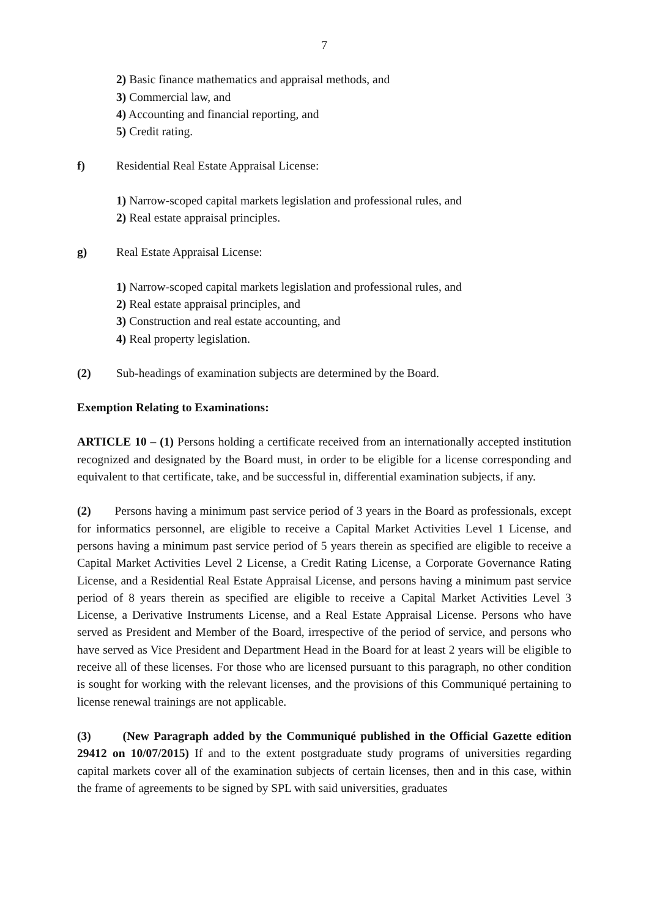7
2) Basic finance mathematics and appraisal methods, and
3) Commercial law, and
4) Accounting and financial reporting, and
5) Credit rating.
f) Residential Real Estate Appraisal License:
1) Narrow-scoped capital markets legislation and professional rules, and
2) Real estate appraisal principles.
g) Real Estate Appraisal License:
1) Narrow-scoped capital markets legislation and professional rules, and
2) Real estate appraisal principles, and
3) Construction and real estate accounting, and
4) Real property legislation.
(2) Sub-headings of examination subjects are determined by the Board.
Exemption Relating to Examinations:
ARTICLE 10 – (1) Persons holding a certificate received from an internationally accepted institution recognized and designated by the Board must, in order to be eligible for a license corresponding and equivalent to that certificate, take, and be successful in, differential examination subjects, if any.
(2) Persons having a minimum past service period of 3 years in the Board as professionals, except for informatics personnel, are eligible to receive a Capital Market Activities Level 1 License, and persons having a minimum past service period of 5 years therein as specified are eligible to receive a Capital Market Activities Level 2 License, a Credit Rating License, a Corporate Governance Rating License, and a Residential Real Estate Appraisal License, and persons having a minimum past service period of 8 years therein as specified are eligible to receive a Capital Market Activities Level 3 License, a Derivative Instruments License, and a Real Estate Appraisal License. Persons who have served as President and Member of the Board, irrespective of the period of service, and persons who have served as Vice President and Department Head in the Board for at least 2 years will be eligible to receive all of these licenses. For those who are licensed pursuant to this paragraph, no other condition is sought for working with the relevant licenses, and the provisions of this Communiqué pertaining to license renewal trainings are not applicable.
(3) (New Paragraph added by the Communiqué published in the Official Gazette edition 29412 on 10/07/2015) If and to the extent postgraduate study programs of universities regarding capital markets cover all of the examination subjects of certain licenses, then and in this case, within the frame of agreements to be signed by SPL with said universities, graduates